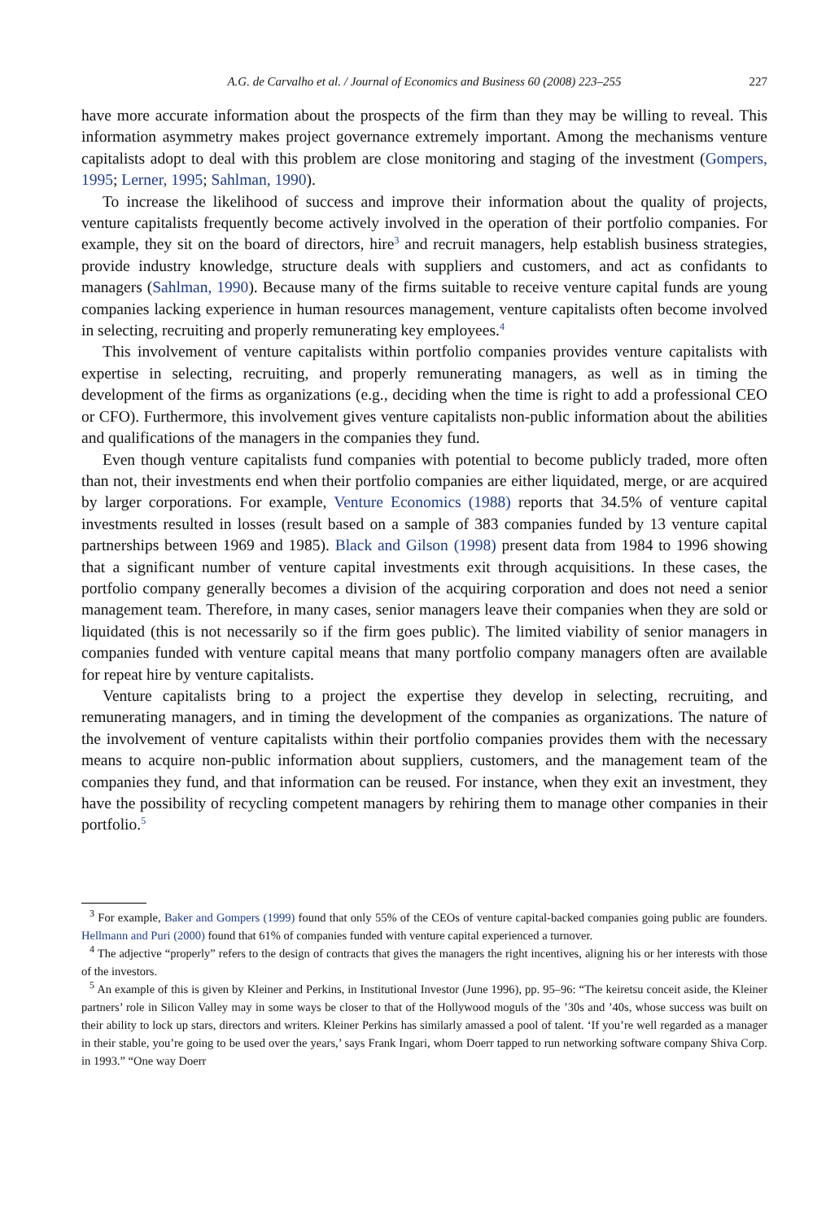A.G. de Carvalho et al. / Journal of Economics and Business 60 (2008) 223–255 227
have more accurate information about the prospects of the firm than they may be willing to reveal. This information asymmetry makes project governance extremely important. Among the mechanisms venture capitalists adopt to deal with this problem are close monitoring and staging of the investment (Gompers, 1995; Lerner, 1995; Sahlman, 1990).
To increase the likelihood of success and improve their information about the quality of projects, venture capitalists frequently become actively involved in the operation of their portfolio companies. For example, they sit on the board of directors, hire<sup>3</sup> and recruit managers, help establish business strategies, provide industry knowledge, structure deals with suppliers and customers, and act as confidants to managers (Sahlman, 1990). Because many of the firms suitable to receive venture capital funds are young companies lacking experience in human resources management, venture capitalists often become involved in selecting, recruiting and properly remunerating key employees.<sup>4</sup>
This involvement of venture capitalists within portfolio companies provides venture capitalists with expertise in selecting, recruiting, and properly remunerating managers, as well as in timing the development of the firms as organizations (e.g., deciding when the time is right to add a professional CEO or CFO). Furthermore, this involvement gives venture capitalists non-public information about the abilities and qualifications of the managers in the companies they fund.
Even though venture capitalists fund companies with potential to become publicly traded, more often than not, their investments end when their portfolio companies are either liquidated, merge, or are acquired by larger corporations. For example, Venture Economics (1988) reports that 34.5% of venture capital investments resulted in losses (result based on a sample of 383 companies funded by 13 venture capital partnerships between 1969 and 1985). Black and Gilson (1998) present data from 1984 to 1996 showing that a significant number of venture capital investments exit through acquisitions. In these cases, the portfolio company generally becomes a division of the acquiring corporation and does not need a senior management team. Therefore, in many cases, senior managers leave their companies when they are sold or liquidated (this is not necessarily so if the firm goes public). The limited viability of senior managers in companies funded with venture capital means that many portfolio company managers often are available for repeat hire by venture capitalists.
Venture capitalists bring to a project the expertise they develop in selecting, recruiting, and remunerating managers, and in timing the development of the companies as organizations. The nature of the involvement of venture capitalists within their portfolio companies provides them with the necessary means to acquire non-public information about suppliers, customers, and the management team of the companies they fund, and that information can be reused. For instance, when they exit an investment, they have the possibility of recycling competent managers by rehiring them to manage other companies in their portfolio.<sup>5</sup>
<sup>3</sup> For example, Baker and Gompers (1999) found that only 55% of the CEOs of venture capital-backed companies going public are founders. Hellmann and Puri (2000) found that 61% of companies funded with venture capital experienced a turnover.
<sup>4</sup> The adjective “properly” refers to the design of contracts that gives the managers the right incentives, aligning his or her interests with those of the investors.
<sup>5</sup> An example of this is given by Kleiner and Perkins, in Institutional Investor (June 1996), pp. 95–96: “The keiretsu conceit aside, the Kleiner partners’ role in Silicon Valley may in some ways be closer to that of the Hollywood moguls of the ’30s and ’40s, whose success was built on their ability to lock up stars, directors and writers. Kleiner Perkins has similarly amassed a pool of talent. ‘If you’re well regarded as a manager in their stable, you’re going to be used over the years,’ says Frank Ingari, whom Doerr tapped to run networking software company Shiva Corp. in 1993.” “One way Doerr